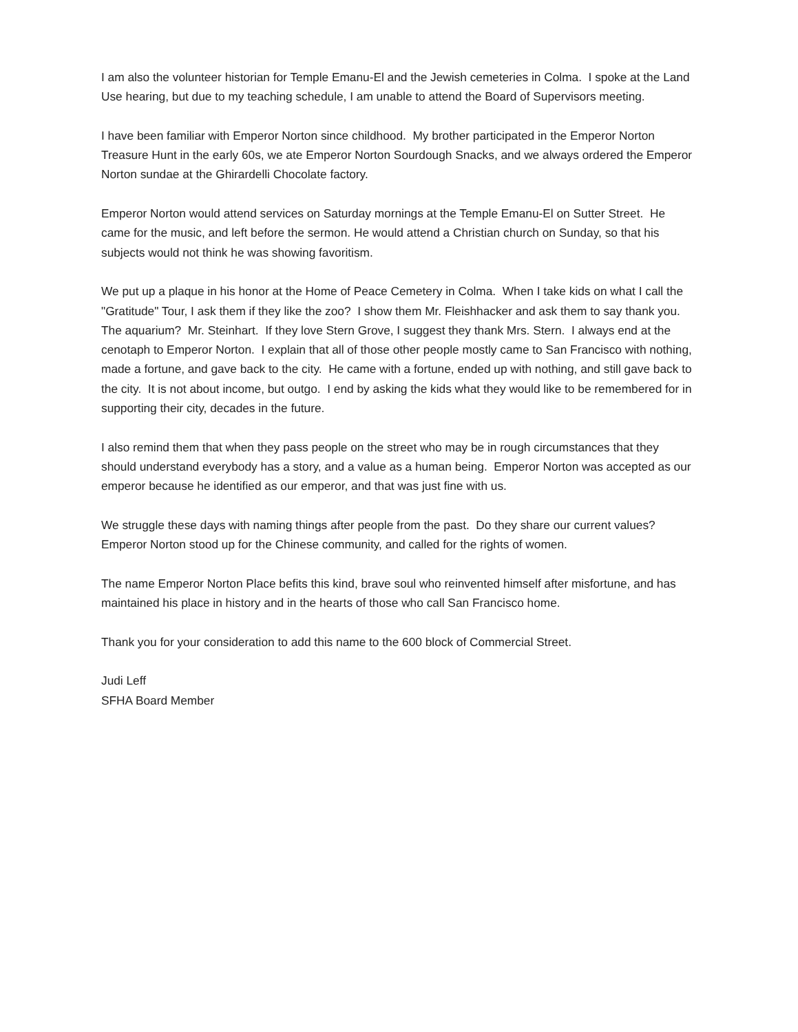I am also the volunteer historian for Temple Emanu-El and the Jewish cemeteries in Colma. I spoke at the Land Use hearing, but due to my teaching schedule, I am unable to attend the Board of Supervisors meeting.
I have been familiar with Emperor Norton since childhood. My brother participated in the Emperor Norton Treasure Hunt in the early 60s, we ate Emperor Norton Sourdough Snacks, and we always ordered the Emperor Norton sundae at the Ghirardelli Chocolate factory.
Emperor Norton would attend services on Saturday mornings at the Temple Emanu-El on Sutter Street. He came for the music, and left before the sermon. He would attend a Christian church on Sunday, so that his subjects would not think he was showing favoritism.
We put up a plaque in his honor at the Home of Peace Cemetery in Colma. When I take kids on what I call the "Gratitude" Tour, I ask them if they like the zoo? I show them Mr. Fleishhacker and ask them to say thank you. The aquarium? Mr. Steinhart. If they love Stern Grove, I suggest they thank Mrs. Stern. I always end at the cenotaph to Emperor Norton. I explain that all of those other people mostly came to San Francisco with nothing, made a fortune, and gave back to the city. He came with a fortune, ended up with nothing, and still gave back to the city. It is not about income, but outgo. I end by asking the kids what they would like to be remembered for in supporting their city, decades in the future.
I also remind them that when they pass people on the street who may be in rough circumstances that they should understand everybody has a story, and a value as a human being. Emperor Norton was accepted as our emperor because he identified as our emperor, and that was just fine with us.
We struggle these days with naming things after people from the past. Do they share our current values? Emperor Norton stood up for the Chinese community, and called for the rights of women.
The name Emperor Norton Place befits this kind, brave soul who reinvented himself after misfortune, and has maintained his place in history and in the hearts of those who call San Francisco home.
Thank you for your consideration to add this name to the 600 block of Commercial Street.
Judi Leff
SFHA Board Member